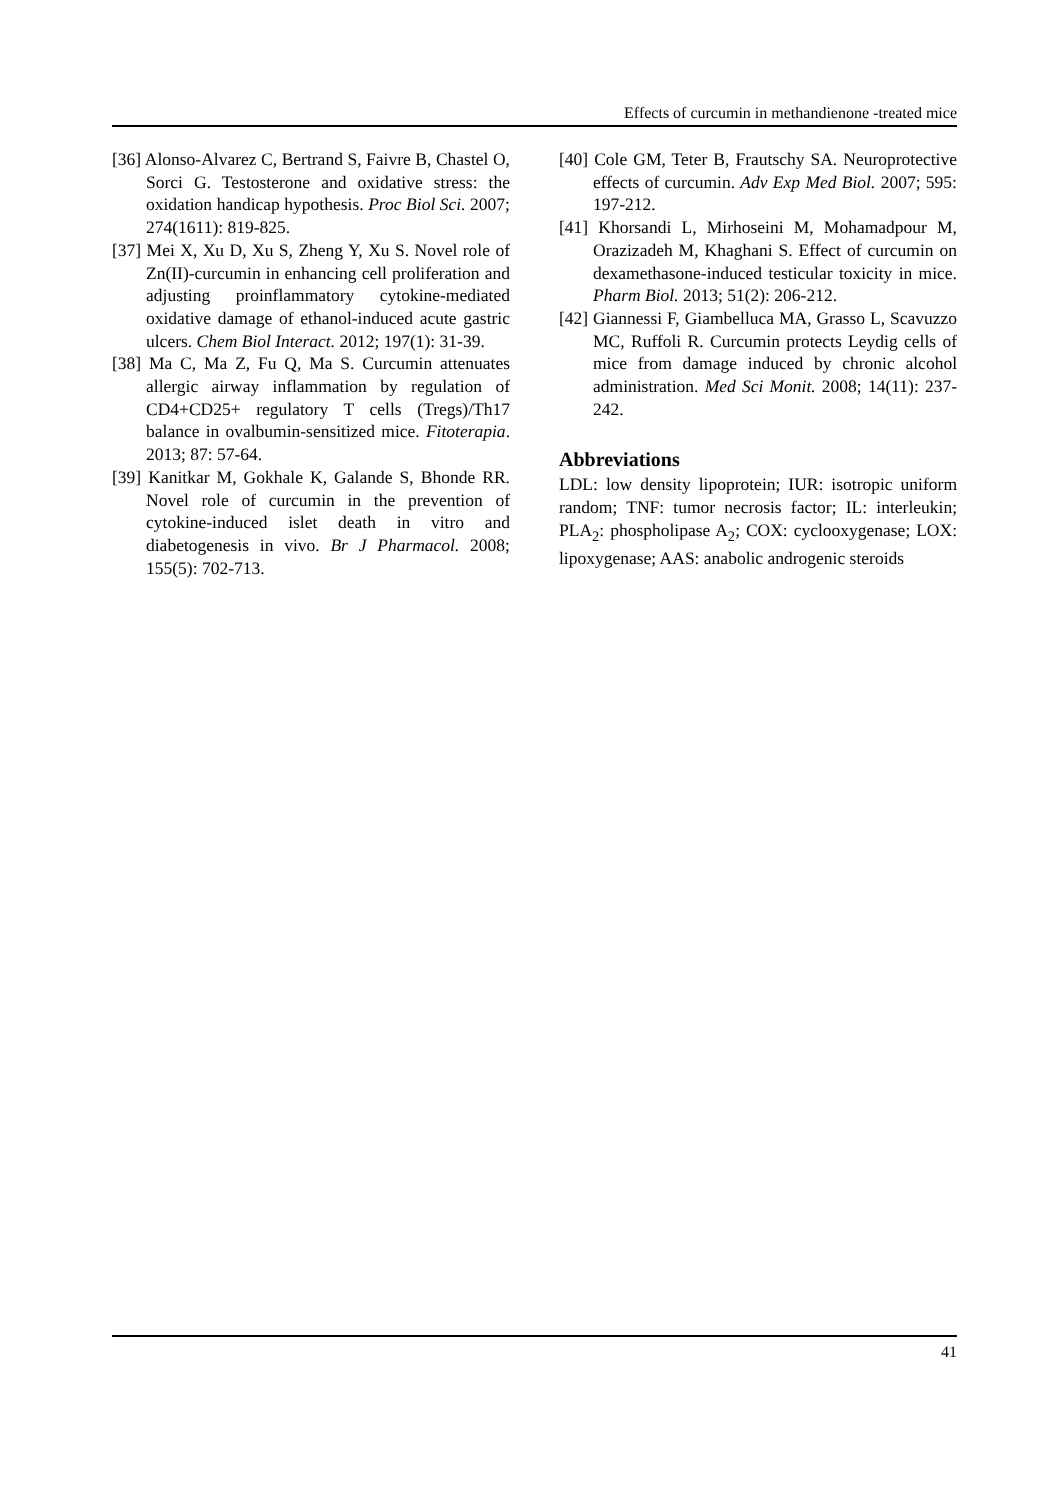Effects of curcumin in methandienone -treated mice
[36] Alonso-Alvarez C, Bertrand S, Faivre B, Chastel O, Sorci G. Testosterone and oxidative stress: the oxidation handicap hypothesis. Proc Biol Sci. 2007; 274(1611): 819-825.
[37] Mei X, Xu D, Xu S, Zheng Y, Xu S. Novel role of Zn(II)-curcumin in enhancing cell proliferation and adjusting proinflammatory cytokine-mediated oxidative damage of ethanol-induced acute gastric ulcers. Chem Biol Interact. 2012; 197(1): 31-39.
[38] Ma C, Ma Z, Fu Q, Ma S. Curcumin attenuates allergic airway inflammation by regulation of CD4+CD25+ regulatory T cells (Tregs)/Th17 balance in ovalbumin-sensitized mice. Fitoterapia. 2013; 87: 57-64.
[39] Kanitkar M, Gokhale K, Galande S, Bhonde RR. Novel role of curcumin in the prevention of cytokine-induced islet death in vitro and diabetogenesis in vivo. Br J Pharmacol. 2008; 155(5): 702-713.
[40] Cole GM, Teter B, Frautschy SA. Neuroprotective effects of curcumin. Adv Exp Med Biol. 2007; 595: 197-212.
[41] Khorsandi L, Mirhoseini M, Mohamadpour M, Orazizadeh M, Khaghani S. Effect of curcumin on dexamethasone-induced testicular toxicity in mice. Pharm Biol. 2013; 51(2): 206-212.
[42] Giannessi F, Giambelluca MA, Grasso L, Scavuzzo MC, Ruffoli R. Curcumin protects Leydig cells of mice from damage induced by chronic alcohol administration. Med Sci Monit. 2008; 14(11): 237-242.
Abbreviations
LDL: low density lipoprotein; IUR: isotropic uniform random; TNF: tumor necrosis factor; IL: interleukin; PLA<sub>2</sub>: phospholipase A<sub>2</sub>; COX: cyclooxygenase; LOX: lipoxygenase; AAS: anabolic androgenic steroids
41